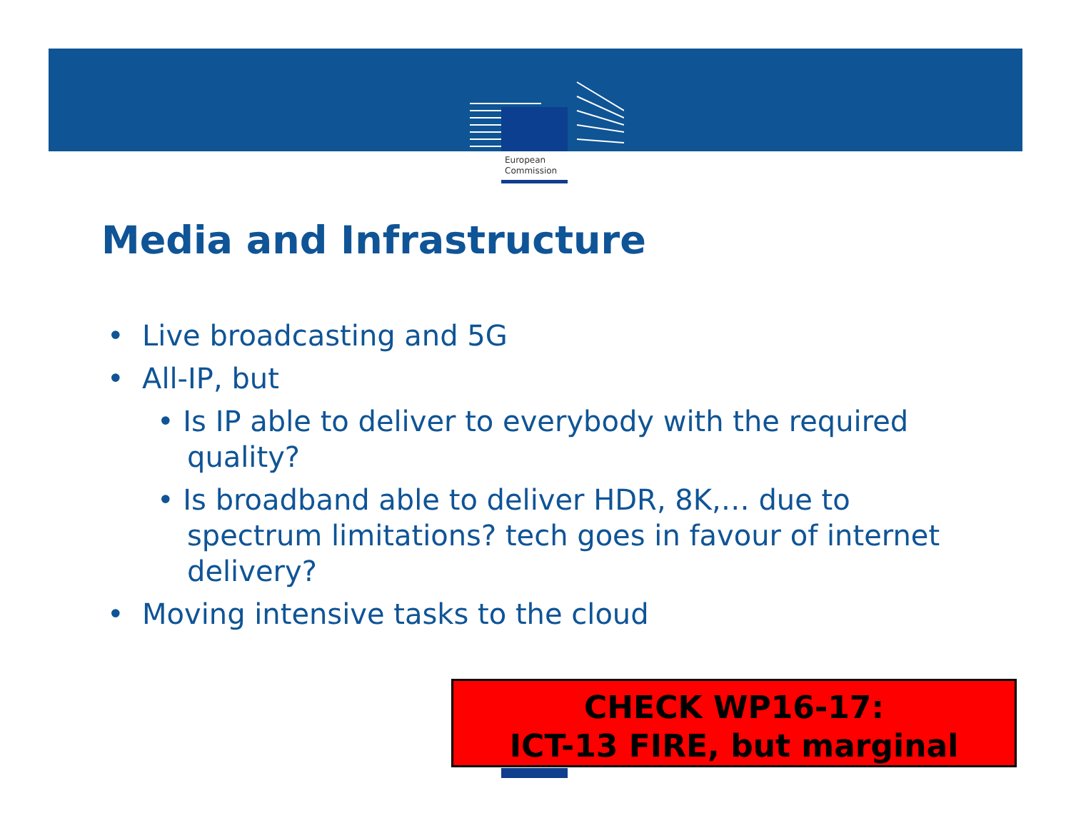European
Commission
Media and Infrastructure
• Live broadcasting and 5G
• All-IP, but
• Is IP able to deliver to everybody with the required quality?
• Is broadband able to deliver HDR, 8K,… due to spectrum limitations? tech goes in favour of internet delivery?
• Moving intensive tasks to the cloud
CHECK WP16-17:
ICT-13 FIRE, but marginal